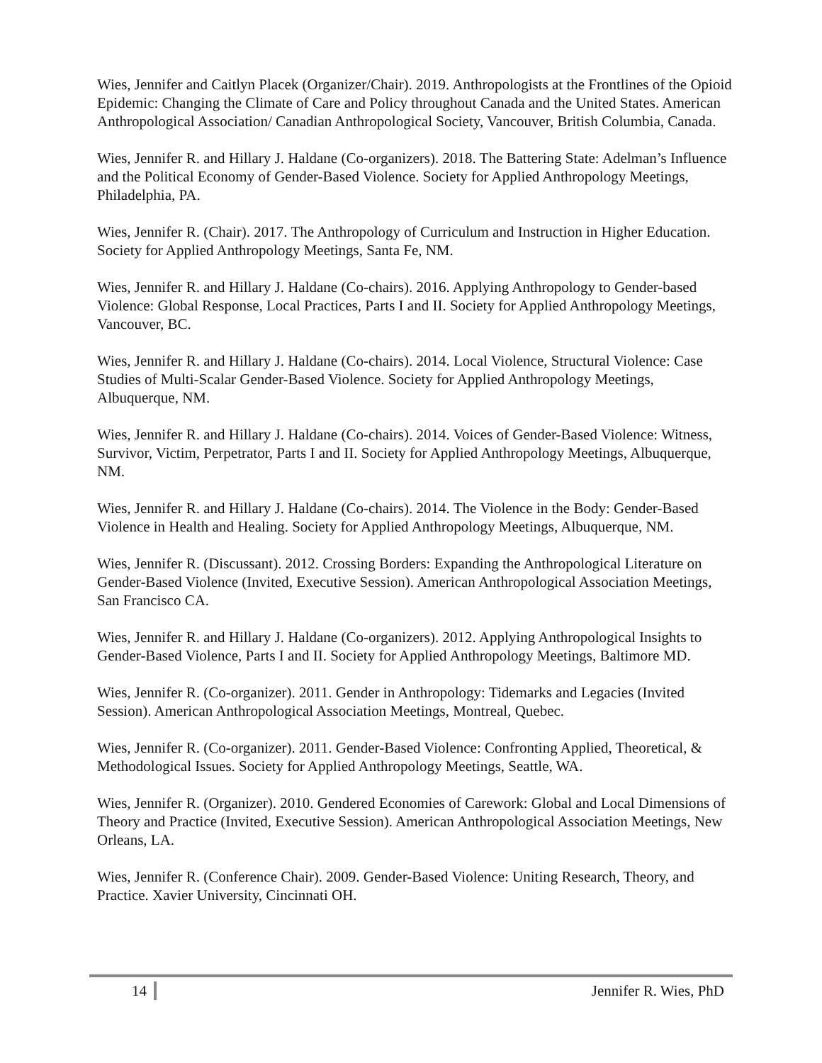Wies, Jennifer and Caitlyn Placek (Organizer/Chair). 2019. Anthropologists at the Frontlines of the Opioid Epidemic: Changing the Climate of Care and Policy throughout Canada and the United States. American Anthropological Association/ Canadian Anthropological Society, Vancouver, British Columbia, Canada.
Wies, Jennifer R. and Hillary J. Haldane (Co-organizers). 2018. The Battering State: Adelman’s Influence and the Political Economy of Gender-Based Violence. Society for Applied Anthropology Meetings, Philadelphia, PA.
Wies, Jennifer R. (Chair). 2017. The Anthropology of Curriculum and Instruction in Higher Education. Society for Applied Anthropology Meetings, Santa Fe, NM.
Wies, Jennifer R. and Hillary J. Haldane (Co-chairs). 2016. Applying Anthropology to Gender-based Violence: Global Response, Local Practices, Parts I and II. Society for Applied Anthropology Meetings, Vancouver, BC.
Wies, Jennifer R. and Hillary J. Haldane (Co-chairs). 2014. Local Violence, Structural Violence: Case Studies of Multi-Scalar Gender-Based Violence. Society for Applied Anthropology Meetings, Albuquerque, NM.
Wies, Jennifer R. and Hillary J. Haldane (Co-chairs). 2014. Voices of Gender-Based Violence: Witness, Survivor, Victim, Perpetrator, Parts I and II. Society for Applied Anthropology Meetings, Albuquerque, NM.
Wies, Jennifer R. and Hillary J. Haldane (Co-chairs). 2014. The Violence in the Body: Gender-Based Violence in Health and Healing. Society for Applied Anthropology Meetings, Albuquerque, NM.
Wies, Jennifer R. (Discussant). 2012. Crossing Borders: Expanding the Anthropological Literature on Gender-Based Violence (Invited, Executive Session). American Anthropological Association Meetings, San Francisco CA.
Wies, Jennifer R. and Hillary J. Haldane (Co-organizers). 2012. Applying Anthropological Insights to Gender-Based Violence, Parts I and II. Society for Applied Anthropology Meetings, Baltimore MD.
Wies, Jennifer R. (Co-organizer). 2011. Gender in Anthropology: Tidemarks and Legacies (Invited Session). American Anthropological Association Meetings, Montreal, Quebec.
Wies, Jennifer R. (Co-organizer). 2011. Gender-Based Violence: Confronting Applied, Theoretical, & Methodological Issues. Society for Applied Anthropology Meetings, Seattle, WA.
Wies, Jennifer R. (Organizer). 2010. Gendered Economies of Carework: Global and Local Dimensions of Theory and Practice (Invited, Executive Session). American Anthropological Association Meetings, New Orleans, LA.
Wies, Jennifer R. (Conference Chair). 2009. Gender-Based Violence: Uniting Research, Theory, and Practice. Xavier University, Cincinnati OH.
14 Jennifer R. Wies, PhD